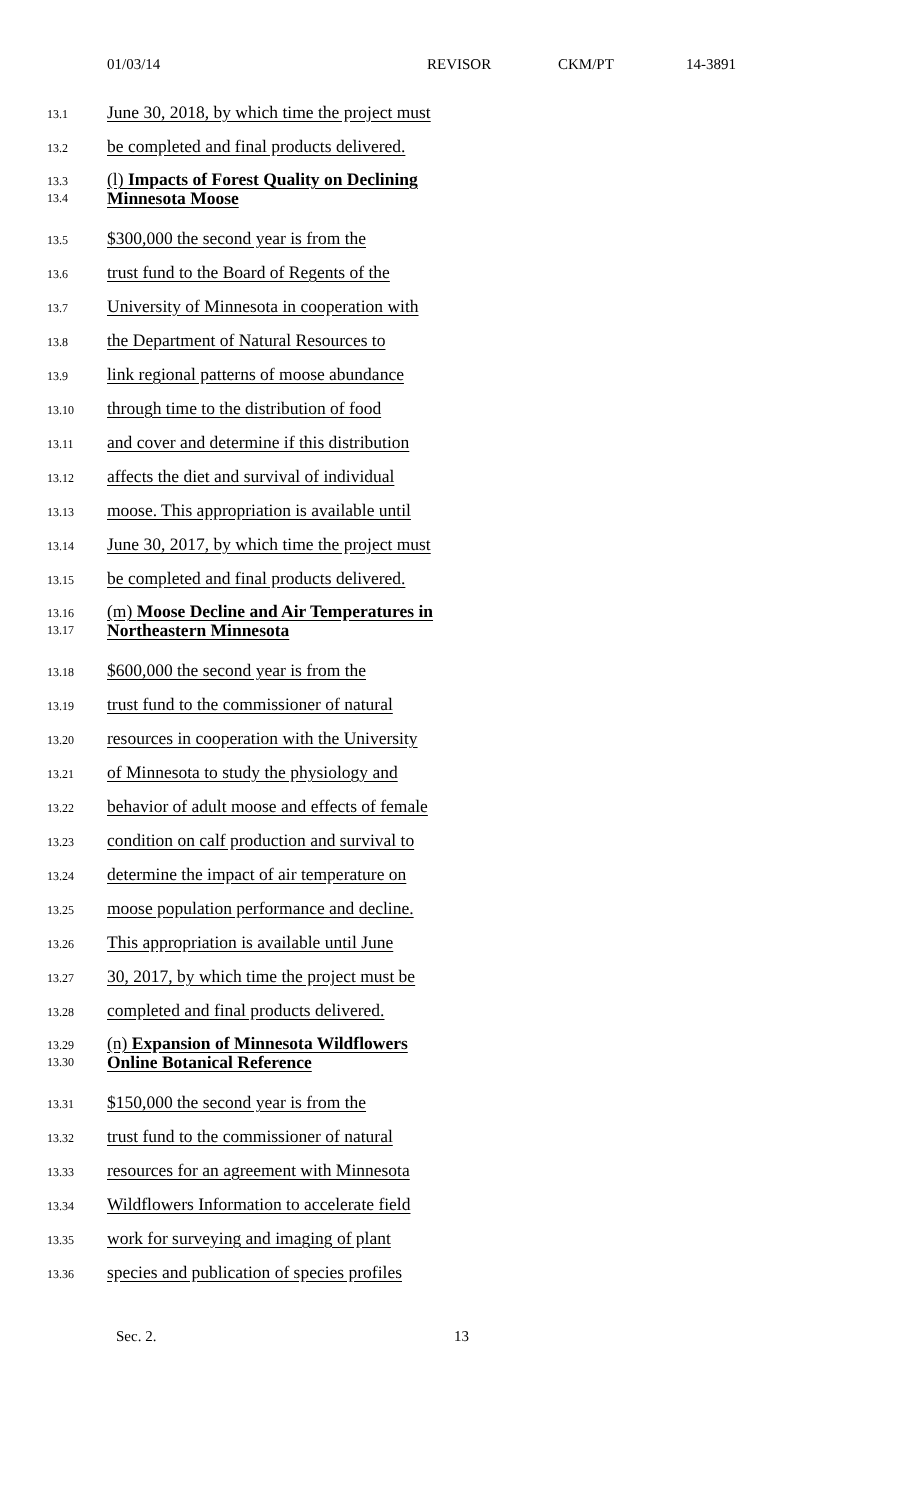01/03/14 REVISOR CKM/PT 14-3891
13.1
June 30, 2018, by which time the project must
13.2
be completed and final products delivered.
13.3
13.4
(l) Impacts of Forest Quality on Declining
Minnesota Moose
13.5
$300,000 the second year is from the
13.6
trust fund to the Board of Regents of the
13.7
University of Minnesota in cooperation with
13.8
the Department of Natural Resources to
13.9
link regional patterns of moose abundance
13.10
through time to the distribution of food
13.11
and cover and determine if this distribution
13.12
affects the diet and survival of individual
13.13
moose. This appropriation is available until
13.14
June 30, 2017, by which time the project must
13.15
be completed and final products delivered.
13.16
13.17
(m) Moose Decline and Air Temperatures in
Northeastern Minnesota
13.18
$600,000 the second year is from the
13.19
trust fund to the commissioner of natural
13.20
resources in cooperation with the University
13.21
of Minnesota to study the physiology and
13.22
behavior of adult moose and effects of female
13.23
condition on calf production and survival to
13.24
determine the impact of air temperature on
13.25
moose population performance and decline.
13.26
This appropriation is available until June
13.27
30, 2017, by which time the project must be
13.28
completed and final products delivered.
13.29
13.30
(n) Expansion of Minnesota Wildflowers
Online Botanical Reference
13.31
$150,000 the second year is from the
13.32
trust fund to the commissioner of natural
13.33
resources for an agreement with Minnesota
13.34
Wildflowers Information to accelerate field
13.35
work for surveying and imaging of plant
13.36
species and publication of species profiles
Sec. 2. 13